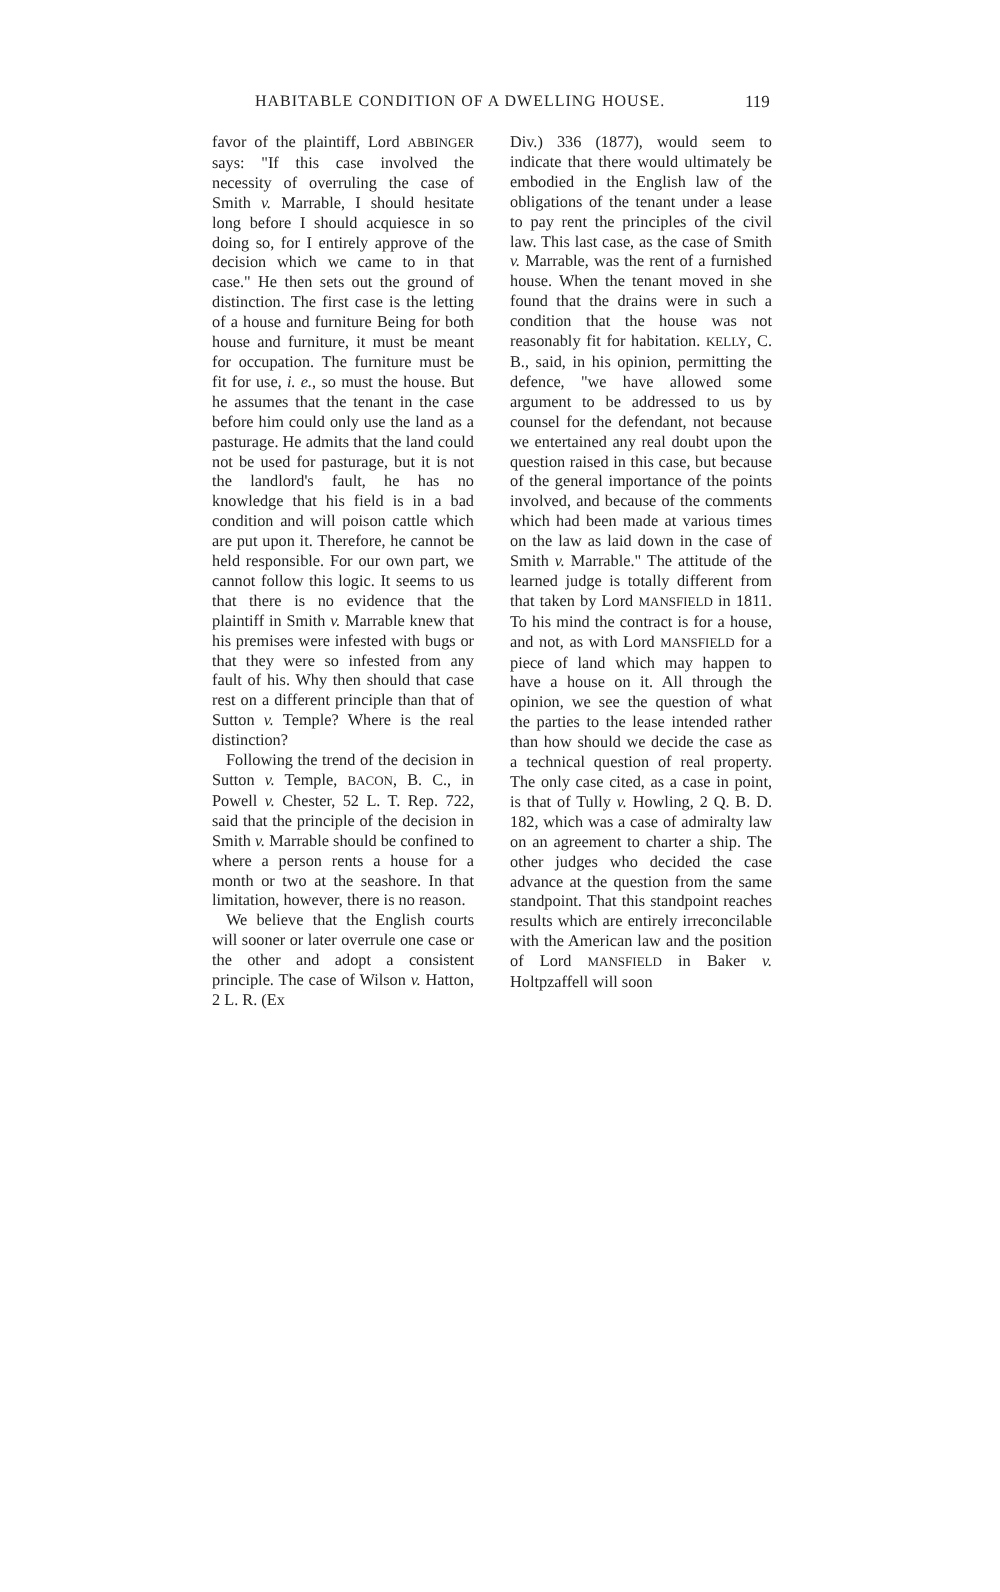HABITABLE CONDITION OF A DWELLING HOUSE. 119
favor of the plaintiff, Lord ABBINGER says: "If this case involved the necessity of overruling the case of Smith v. Marrable, I should hesitate long before I should acquiesce in so doing so, for I entirely approve of the decision which we came to in that case." He then sets out the ground of distinction. The first case is the letting of a house and furniture Being for both house and furniture, it must be meant for occupation. The furniture must be fit for use, i. e., so must the house. But he assumes that the tenant in the case before him could only use the land as a pasturage. He admits that the land could not be used for pasturage, but it is not the landlord's fault, he has no knowledge that his field is in a bad condition and will poison cattle which are put upon it. Therefore, he cannot be held responsible. For our own part, we cannot follow this logic. It seems to us that there is no evidence that the plaintiff in Smith v. Marrable knew that his premises were infested with bugs or that they were so infested from any fault of his. Why then should that case rest on a different principle than that of Sutton v. Temple? Where is the real distinction?
Following the trend of the decision in Sutton v. Temple, BACON, B. C., in Powell v. Chester, 52 L. T. Rep. 722, said that the principle of the decision in Smith v. Marrable should be confined to where a person rents a house for a month or two at the seashore. In that limitation, however, there is no reason.
We believe that the English courts will sooner or later overrule one case or the other and adopt a consistent principle. The case of Wilson v. Hatton, 2 L. R. (Ex
Div.) 336 (1877), would seem to indicate that there would ultimately be embodied in the English law of the obligations of the tenant under a lease to pay rent the principles of the civil law. This last case, as the case of Smith v. Marrable, was the rent of a furnished house. When the tenant moved in she found that the drains were in such a condition that the house was not reasonably fit for habitation. KELLY, C. B., said, in his opinion, permitting the defence, "we have allowed some argument to be addressed to us by counsel for the defendant, not because we entertained any real doubt upon the question raised in this case, but because of the general importance of the points involved, and because of the comments which had been made at various times on the law as laid down in the case of Smith v. Marrable." The attitude of the learned judge is totally different from that taken by Lord MANSFIELD in 1811. To his mind the contract is for a house, and not, as with Lord MANSFIELD for a piece of land which may happen to have a house on it. All through the opinion, we see the question of what the parties to the lease intended rather than how should we decide the case as a technical question of real property. The only case cited, as a case in point, is that of Tully v. Howling, 2 Q. B. D. 182, which was a case of admiralty law on an agreement to charter a ship. The other judges who decided the case advance at the question from the same standpoint. That this standpoint reaches results which are entirely irreconcilable with the American law and the position of Lord MANSFIELD in Baker v. Holtpzaffell will soon